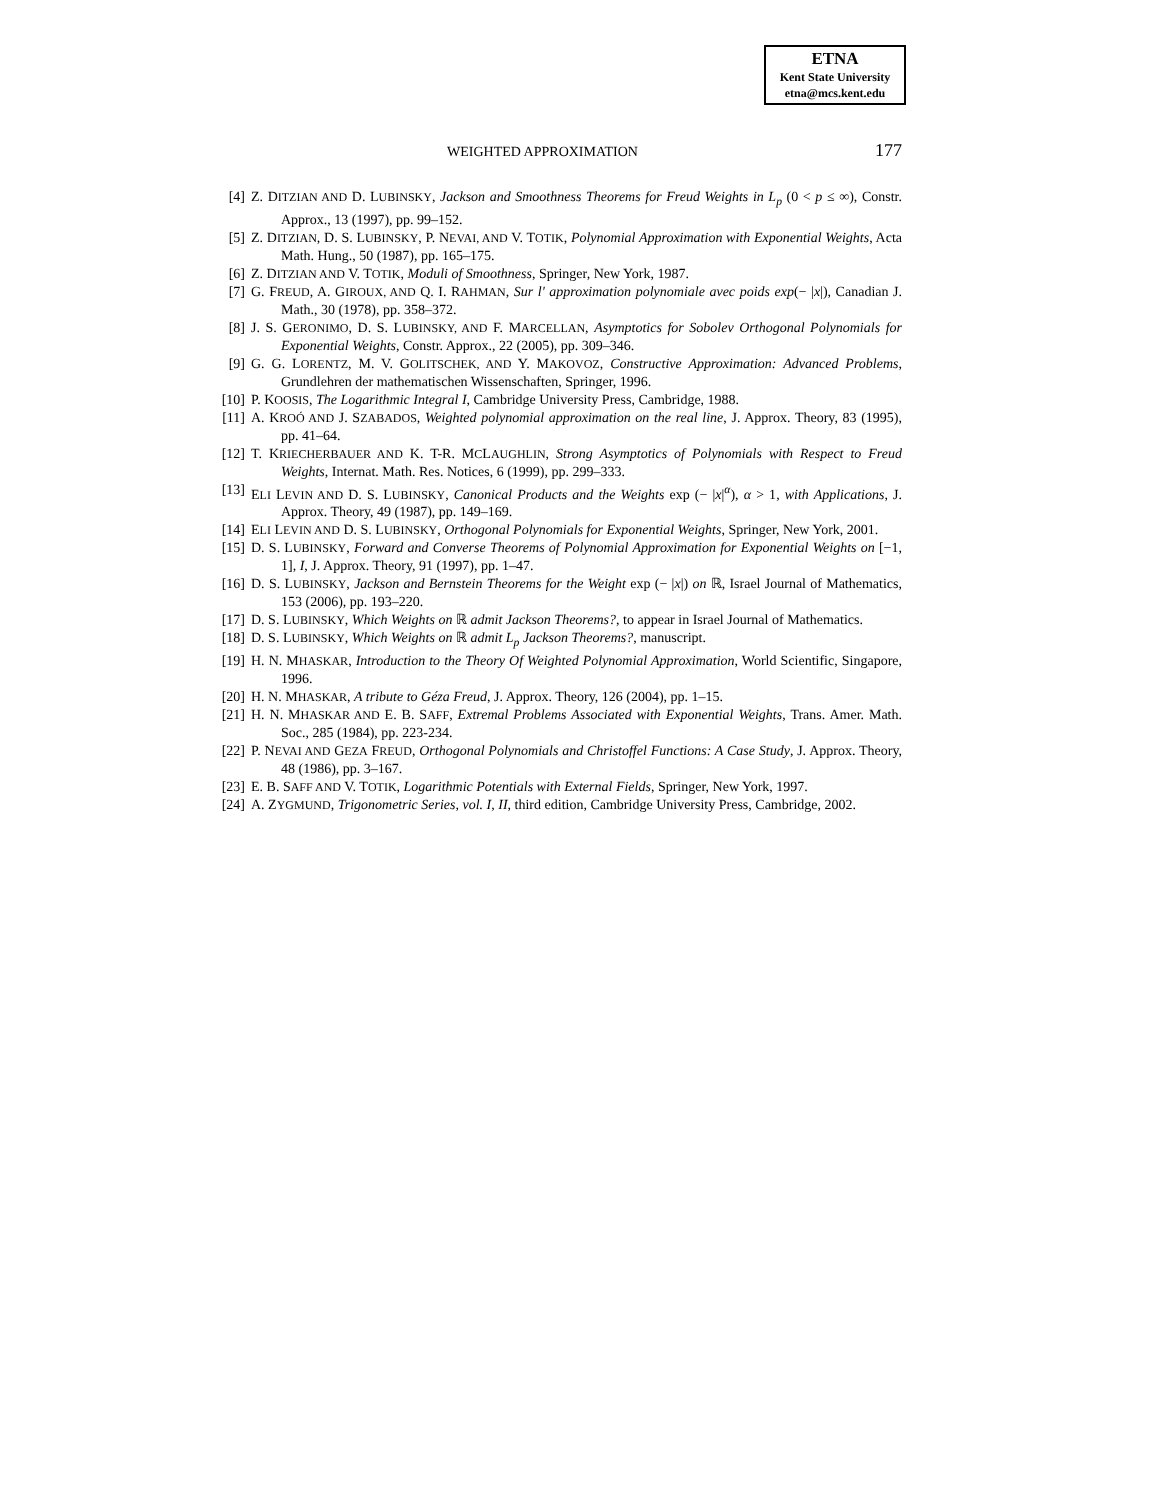ETNA
Kent State University
etna@mcs.kent.edu
WEIGHTED APPROXIMATION 177
[4] Z. DITZIAN AND D. LUBINSKY, Jackson and Smoothness Theorems for Freud Weights in L<sub>p</sub> (0 < p ≤ ∞), Constr. Approx., 13 (1997), pp. 99–152.
[5] Z. DITZIAN, D. S. LUBINSKY, P. NEVAI, AND V. TOTIK, Polynomial Approximation with Exponential Weights, Acta Math. Hung., 50 (1987), pp. 165–175.
[6] Z. DITZIAN AND V. TOTIK, Moduli of Smoothness, Springer, New York, 1987.
[7] G. FREUD, A. GIROUX, AND Q. I. RAHMAN, Sur l' approximation polynomiale avec poids exp(− |x|), Canadian J. Math., 30 (1978), pp. 358–372.
[8] J. S. GERONIMO, D. S. LUBINSKY, AND F. MARCELLAN, Asymptotics for Sobolev Orthogonal Polynomials for Exponential Weights, Constr. Approx., 22 (2005), pp. 309–346.
[9] G. G. LORENTZ, M. V. GOLITSCHEK, AND Y. MAKOVOZ, Constructive Approximation: Advanced Problems, Grundlehren der mathematischen Wissenschaften, Springer, 1996.
[10] P. KOOSIS, The Logarithmic Integral I, Cambridge University Press, Cambridge, 1988.
[11] A. KROÓ AND J. SZABADOS, Weighted polynomial approximation on the real line, J. Approx. Theory, 83 (1995), pp. 41–64.
[12] T. KRIECHERBAUER AND K. T-R. MCLAUGHLIN, Strong Asymptotics of Polynomials with Respect to Freud Weights, Internat. Math. Res. Notices, 6 (1999), pp. 299–333.
[13] ELI LEVIN AND D. S. LUBINSKY, Canonical Products and the Weights exp (− |x|<sup>α</sup>), α > 1, with Applications, J. Approx. Theory, 49 (1987), pp. 149–169.
[14] ELI LEVIN AND D. S. LUBINSKY, Orthogonal Polynomials for Exponential Weights, Springer, New York, 2001.
[15] D. S. LUBINSKY, Forward and Converse Theorems of Polynomial Approximation for Exponential Weights on [−1, 1], I, J. Approx. Theory, 91 (1997), pp. 1–47.
[16] D. S. LUBINSKY, Jackson and Bernstein Theorems for the Weight exp (− |x|) on ℝ, Israel Journal of Mathematics, 153 (2006), pp. 193–220.
[17] D. S. LUBINSKY, Which Weights on ℝ admit Jackson Theorems?, to appear in Israel Journal of Mathematics.
[18] D. S. LUBINSKY, Which Weights on ℝ admit L<sub>p</sub> Jackson Theorems?, manuscript.
[19] H. N. MHASKAR, Introduction to the Theory Of Weighted Polynomial Approximation, World Scientific, Singapore, 1996.
[20] H. N. MHASKAR, A tribute to Géza Freud, J. Approx. Theory, 126 (2004), pp. 1–15.
[21] H. N. MHASKAR AND E. B. SAFF, Extremal Problems Associated with Exponential Weights, Trans. Amer. Math. Soc., 285 (1984), pp. 223-234.
[22] P. NEVAI AND GEZA FREUD, Orthogonal Polynomials and Christoffel Functions: A Case Study, J. Approx. Theory, 48 (1986), pp. 3–167.
[23] E. B. SAFF AND V. TOTIK, Logarithmic Potentials with External Fields, Springer, New York, 1997.
[24] A. ZYGMUND, Trigonometric Series, vol. I, II, third edition, Cambridge University Press, Cambridge, 2002.